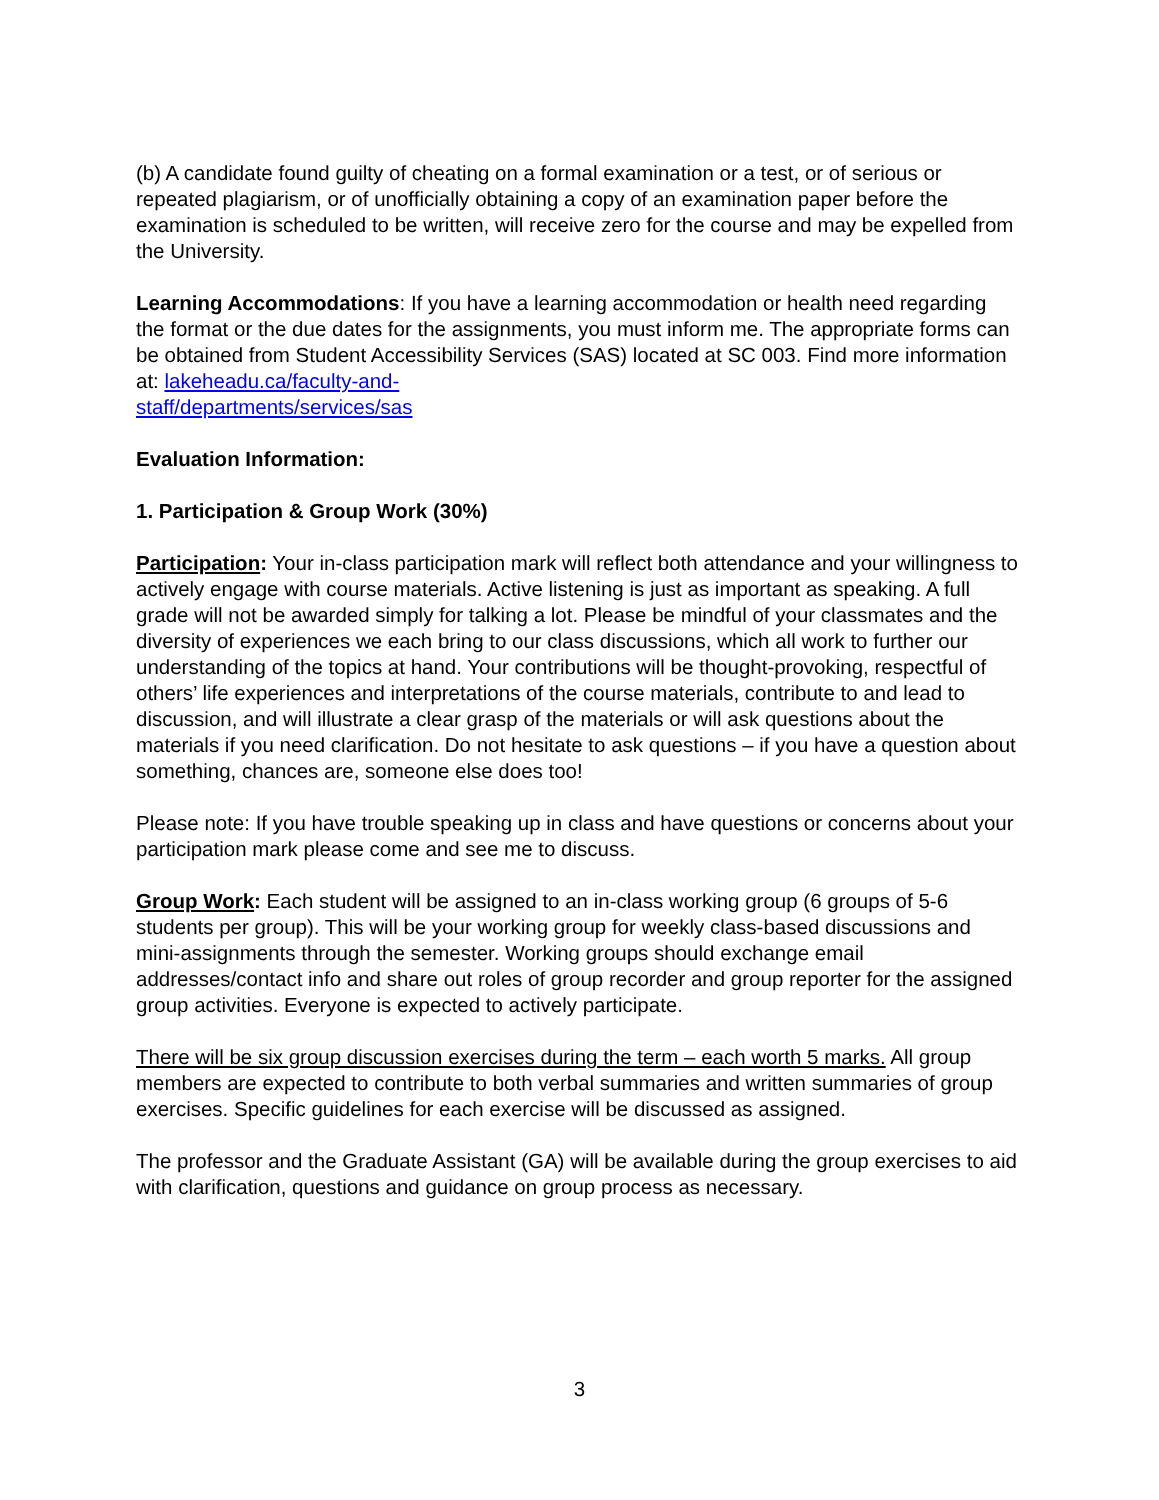(b) A candidate found guilty of cheating on a formal examination or a test, or of serious or repeated plagiarism, or of unofficially obtaining a copy of an examination paper before the examination is scheduled to be written, will receive zero for the course and may be expelled from the University.
Learning Accommodations: If you have a learning accommodation or health need regarding the format or the due dates for the assignments, you must inform me. The appropriate forms can be obtained from Student Accessibility Services (SAS) located at SC 003. Find more information at: lakeheadu.ca/faculty-and-
staff/departments/services/sas
Evaluation Information:
1. Participation & Group Work (30%)
Participation: Your in-class participation mark will reflect both attendance and your willingness to actively engage with course materials. Active listening is just as important as speaking. A full grade will not be awarded simply for talking a lot. Please be mindful of your classmates and the diversity of experiences we each bring to our class discussions, which all work to further our understanding of the topics at hand. Your contributions will be thought-provoking, respectful of others’ life experiences and interpretations of the course materials, contribute to and lead to discussion, and will illustrate a clear grasp of the materials or will ask questions about the materials if you need clarification. Do not hesitate to ask questions – if you have a question about something, chances are, someone else does too!
Please note: If you have trouble speaking up in class and have questions or concerns about your participation mark please come and see me to discuss.
Group Work: Each student will be assigned to an in-class working group (6 groups of 5-6 students per group). This will be your working group for weekly class-based discussions and mini-assignments through the semester. Working groups should exchange email addresses/contact info and share out roles of group recorder and group reporter for the assigned group activities. Everyone is expected to actively participate.
There will be six group discussion exercises during the term – each worth 5 marks. All group members are expected to contribute to both verbal summaries and written summaries of group exercises. Specific guidelines for each exercise will be discussed as assigned.
The professor and the Graduate Assistant (GA) will be available during the group exercises to aid with clarification, questions and guidance on group process as necessary.
3